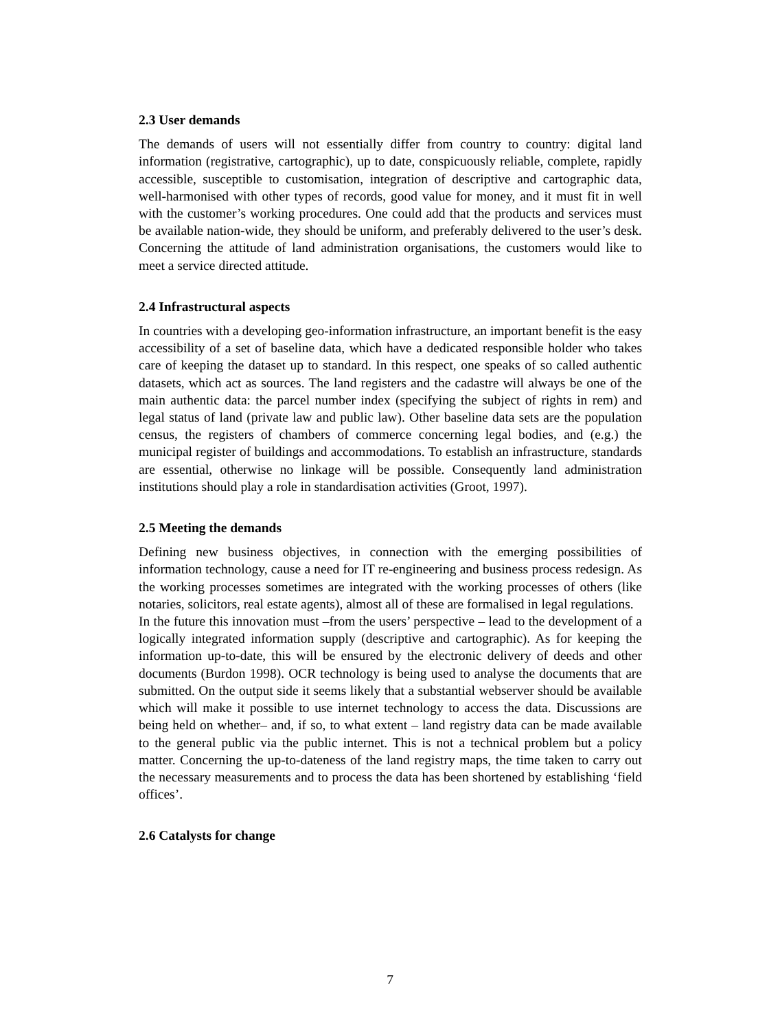2.3 User demands
The demands of users will not essentially differ from country to country: digital land information (registrative, cartographic), up to date, conspicuously reliable, complete, rapidly accessible, susceptible to customisation, integration of descriptive and cartographic data, well-harmonised with other types of records, good value for money, and it must fit in well with the customer’s working procedures. One could add that the products and services must be available nation-wide, they should be uniform, and preferably delivered to the user’s desk. Concerning the attitude of land administration organisations, the customers would like to meet a service directed attitude.
2.4 Infrastructural aspects
In countries with a developing geo-information infrastructure, an important benefit is the easy accessibility of a set of baseline data, which have a dedicated responsible holder who takes care of keeping the dataset up to standard. In this respect, one speaks of so called authentic datasets, which act as sources. The land registers and the cadastre will always be one of the main authentic data: the parcel number index (specifying the subject of rights in rem) and legal status of land (private law and public law). Other baseline data sets are the population census, the registers of chambers of commerce concerning legal bodies, and (e.g.) the municipal register of buildings and accommodations. To establish an infrastructure, standards are essential, otherwise no linkage will be possible. Consequently land administration institutions should play a role in standardisation activities (Groot, 1997).
2.5 Meeting the demands
Defining new business objectives, in connection with the emerging possibilities of information technology, cause a need for IT re-engineering and business process redesign. As the working processes sometimes are integrated with the working processes of others (like notaries, solicitors, real estate agents), almost all of these are formalised in legal regulations.
In the future this innovation must –from the users’ perspective – lead to the development of a logically integrated information supply (descriptive and cartographic). As for keeping the information up-to-date, this will be ensured by the electronic delivery of deeds and other documents (Burdon 1998). OCR technology is being used to analyse the documents that are submitted. On the output side it seems likely that a substantial webserver should be available which will make it possible to use internet technology to access the data. Discussions are being held on whether– and, if so, to what extent – land registry data can be made available to the general public via the public internet. This is not a technical problem but a policy matter. Concerning the up-to-dateness of the land registry maps, the time taken to carry out the necessary measurements and to process the data has been shortened by establishing ‘field offices’.
2.6 Catalysts for change
7